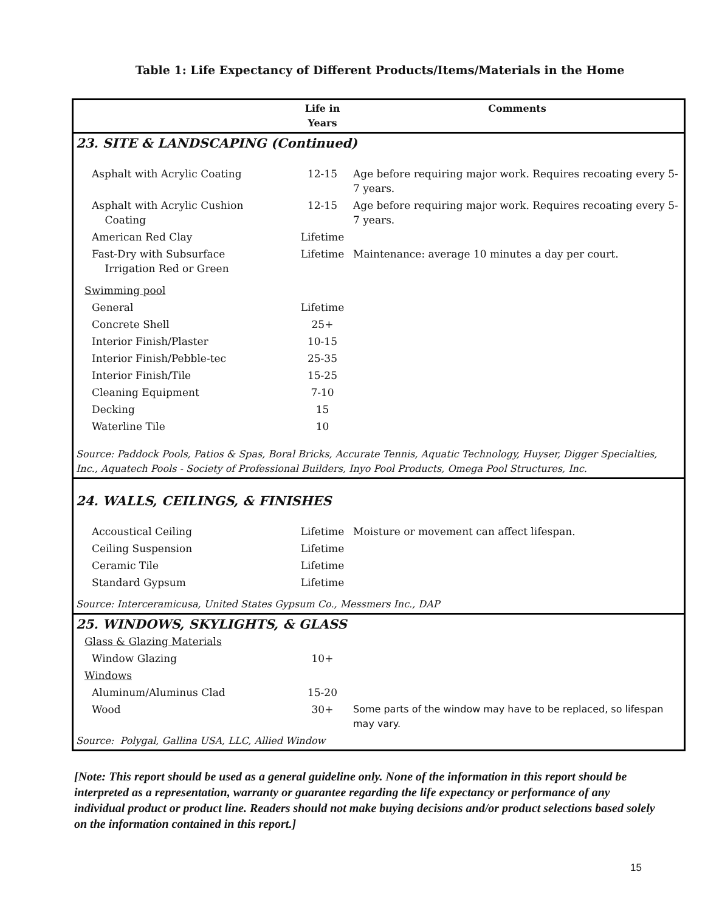Table 1: Life Expectancy of Different Products/Items/Materials in the Home
| | Life in Years | Comments |
| --- | --- | --- |
| 23. SITE & LANDSCAPING (Continued) | | |
| Asphalt with Acrylic Coating | 12-15 | Age before requiring major work. Requires recoating every 5-7 years. |
| Asphalt with Acrylic Cushion Coating | 12-15 | Age before requiring major work. Requires recoating every 5-7 years. |
| American Red Clay | Lifetime | |
| Fast-Dry with Subsurface Irrigation Red or Green | Lifetime | Maintenance: average 10 minutes a day per court. |
| Swimming pool | | |
| General | Lifetime | |
| Concrete Shell | 25+ | |
| Interior Finish/Plaster | 10-15 | |
| Interior Finish/Pebble-tec | 25-35 | |
| Interior Finish/Tile | 15-25 | |
| Cleaning Equipment | 7-10 | |
| Decking | 15 | |
| Waterline Tile | 10 | |
| Source: Paddock Pools, Patios & Spas, Boral Bricks, Accurate Tennis, Aquatic Technology, Huyser, Digger Specialties, Inc., Aquatech Pools - Society of Professional Builders, Inyo Pool Products, Omega Pool Structures, Inc. | | |
| 24. WALLS, CEILINGS, & FINISHES | | |
| Accoustical Ceiling | Lifetime | Moisture or movement can affect lifespan. |
| Ceiling Suspension | Lifetime | |
| Ceramic Tile | Lifetime | |
| Standard Gypsum | Lifetime | |
| Source: Interceramicusa, United States Gypsum Co., Messmers Inc., DAP | | |
| 25. WINDOWS, SKYLIGHTS, & GLASS | | |
| Glass & Glazing Materials | | |
| Window Glazing | 10+ | |
| Windows | | |
| Aluminum/Aluminus Clad | 15-20 | |
| Wood | 30+ | Some parts of the window may have to be replaced, so lifespan may vary. |
| Source: Polygal, Gallina USA, LLC, Allied Window | | |
[Note: This report should be used as a general guideline only. None of the information in this report should be interpreted as a representation, warranty or guarantee regarding the life expectancy or performance of any individual product or product line. Readers should not make buying decisions and/or product selections based solely on the information contained in this report.]
15